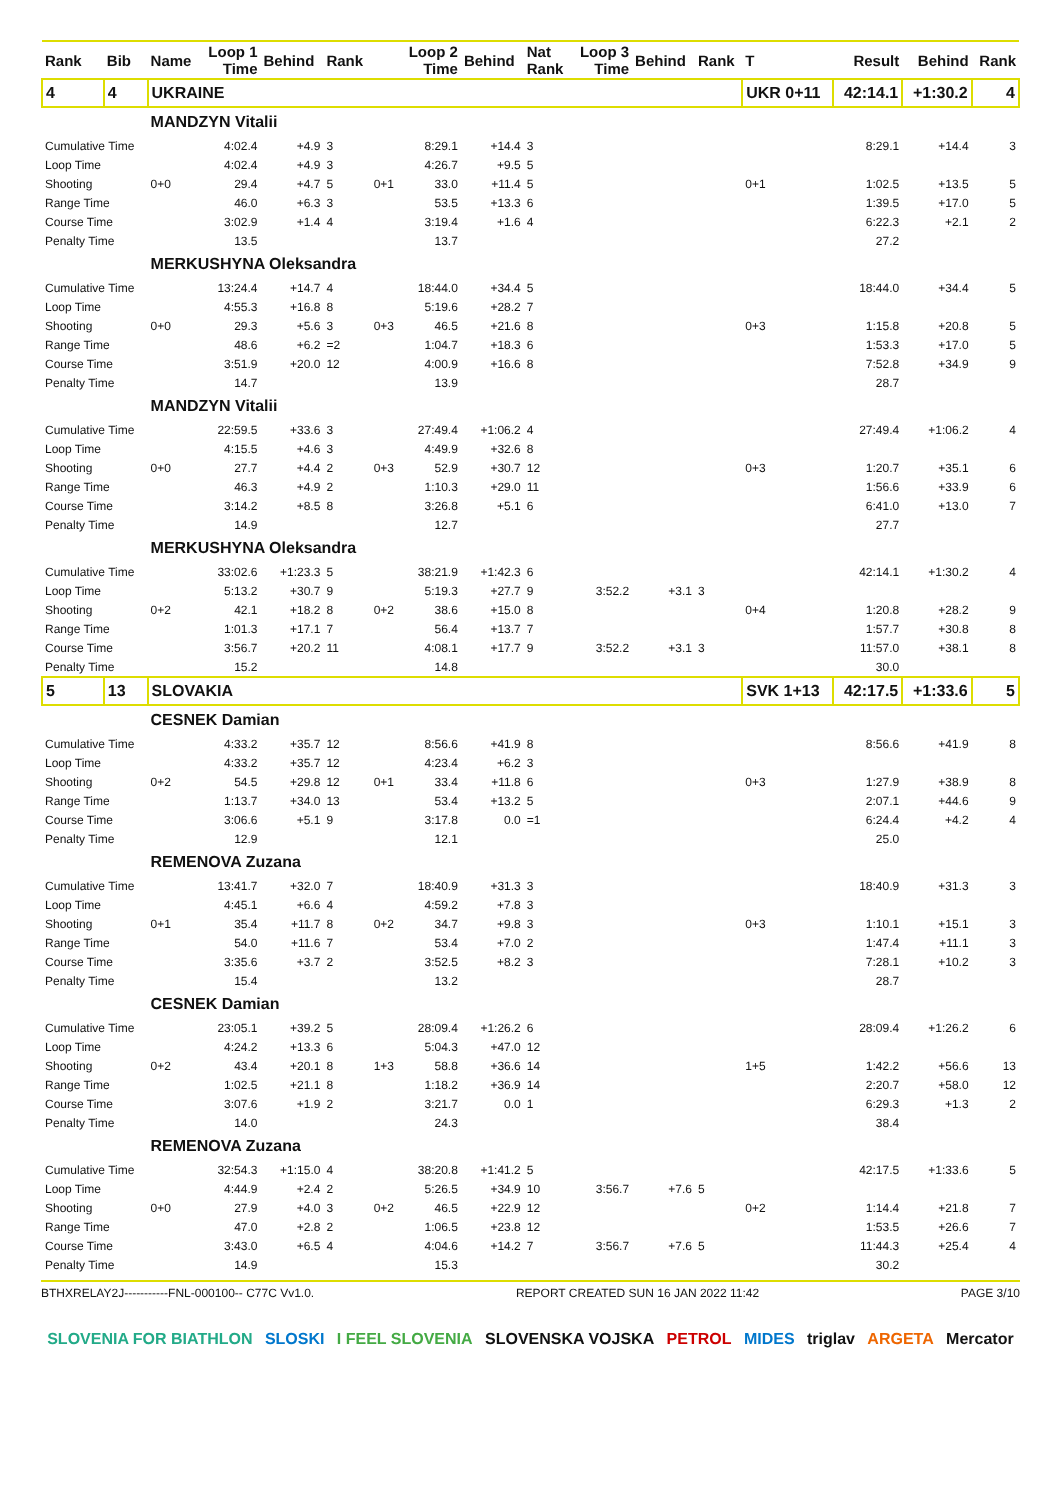| Rank | Bib | Name | Loop 1 Time | Behind | Rank | | Loop 2 Time | Behind | Nat Rank | Loop 3 Time | Behind | Rank | T | Result | Behind | Rank |
| --- | --- | --- | --- | --- | --- | --- | --- | --- | --- | --- | --- | --- | --- | --- | --- | --- |
| 4 | 4 | UKRAINE | | | | | | | | | | | UKR 0+11 | 42:14.1 | +1:30.2 | 4 |
| | | MANDZYN Vitalii | | | | | | | | | | | | | | |
| Cumulative Time | | | 4:02.4 | +4.9 | 3 | | 8:29.1 | +14.4 | 3 | | | | | 8:29.1 | +14.4 | 3 |
| Loop Time | | | 4:02.4 | +4.9 | 3 | | 4:26.7 | +9.5 | 5 | | | | | | | |
| Shooting | | 0+0 | 29.4 | +4.7 | 5 | 0+1 | 33.0 | +11.4 | 5 | | | | 0+1 | 1:02.5 | +13.5 | 5 |
| Range Time | | | 46.0 | +6.3 | 3 | | 53.5 | +13.3 | 6 | | | | | 1:39.5 | +17.0 | 5 |
| Course Time | | | 3:02.9 | +1.4 | 4 | | 3:19.4 | +1.6 | 4 | | | | | 6:22.3 | +2.1 | 2 |
| Penalty Time | | | 13.5 | | | | 13.7 | | | | | | | 27.2 | | |
| | | MERKUSHYNA Oleksandra | | | | | | | | | | | | | | |
| Cumulative Time | | | 13:24.4 | +14.7 | 4 | | 18:44.0 | +34.4 | 5 | | | | | 18:44.0 | +34.4 | 5 |
| Loop Time | | | 4:55.3 | +16.8 | 8 | | 5:19.6 | +28.2 | 7 | | | | | | | |
| Shooting | | 0+0 | 29.3 | +5.6 | 3 | 0+3 | 46.5 | +21.6 | 8 | | | | 0+3 | 1:15.8 | +20.8 | 5 |
| Range Time | | | 48.6 | +6.2 | =2 | | 1:04.7 | +18.3 | 6 | | | | | 1:53.3 | +17.0 | 5 |
| Course Time | | | 3:51.9 | +20.0 | 12 | | 4:00.9 | +16.6 | 8 | | | | | 7:52.8 | +34.9 | 9 |
| Penalty Time | | | 14.7 | | | | 13.9 | | | | | | | 28.7 | | |
| | | MANDZYN Vitalii | | | | | | | | | | | | | | |
| Cumulative Time | | | 22:59.5 | +33.6 | 3 | | 27:49.4 | +1:06.2 | 4 | | | | | 27:49.4 | +1:06.2 | 4 |
| Loop Time | | | 4:15.5 | +4.6 | 3 | | 4:49.9 | +32.6 | 8 | | | | | | | |
| Shooting | | 0+0 | 27.7 | +4.4 | 2 | 0+3 | 52.9 | +30.7 | 12 | | | | 0+3 | 1:20.7 | +35.1 | 6 |
| Range Time | | | 46.3 | +4.9 | 2 | | 1:10.3 | +29.0 | 11 | | | | | 1:56.6 | +33.9 | 6 |
| Course Time | | | 3:14.2 | +8.5 | 8 | | 3:26.8 | +5.1 | 6 | | | | | 6:41.0 | +13.0 | 7 |
| Penalty Time | | | 14.9 | | | | 12.7 | | | | | | | 27.7 | | |
| | | MERKUSHYNA Oleksandra | | | | | | | | | | | | | | |
| Cumulative Time | | | 33:02.6 | +1:23.3 | 5 | | 38:21.9 | +1:42.3 | 6 | | | | | 42:14.1 | +1:30.2 | 4 |
| Loop Time | | | 5:13.2 | +30.7 | 9 | | 5:19.3 | +27.7 | 9 | 3:52.2 | +3.1 | 3 | | | | |
| Shooting | | 0+2 | 42.1 | +18.2 | 8 | 0+2 | 38.6 | +15.0 | 8 | | | | 0+4 | 1:20.8 | +28.2 | 9 |
| Range Time | | | 1:01.3 | +17.1 | 7 | | 56.4 | +13.7 | 7 | | | | | 1:57.7 | +30.8 | 8 |
| Course Time | | | 3:56.7 | +20.2 | 11 | | 4:08.1 | +17.7 | 9 | 3:52.2 | +3.1 | 3 | | 11:57.0 | +38.1 | 8 |
| Penalty Time | | | 15.2 | | | | 14.8 | | | | | | | 30.0 | | |
| 5 | 13 | SLOVAKIA | | | | | | | | | | | SVK 1+13 | 42:17.5 | +1:33.6 | 5 |
| | | CESNEK Damian | | | | | | | | | | | | | | |
| Cumulative Time | | | 4:33.2 | +35.7 | 12 | | 8:56.6 | +41.9 | 8 | | | | | 8:56.6 | +41.9 | 8 |
| Loop Time | | | 4:33.2 | +35.7 | 12 | | 4:23.4 | +6.2 | 3 | | | | | | | |
| Shooting | | 0+2 | 54.5 | +29.8 | 12 | 0+1 | 33.4 | +11.8 | 6 | | | | 0+3 | 1:27.9 | +38.9 | 8 |
| Range Time | | | 1:13.7 | +34.0 | 13 | | 53.4 | +13.2 | 5 | | | | | 2:07.1 | +44.6 | 9 |
| Course Time | | | 3:06.6 | +5.1 | 9 | | 3:17.8 | 0.0 | =1 | | | | | 6:24.4 | +4.2 | 4 |
| Penalty Time | | | 12.9 | | | | 12.1 | | | | | | | 25.0 | | |
| | | REMENOVA Zuzana | | | | | | | | | | | | | | |
| Cumulative Time | | | 13:41.7 | +32.0 | 7 | | 18:40.9 | +31.3 | 3 | | | | | 18:40.9 | +31.3 | 3 |
| Loop Time | | | 4:45.1 | +6.6 | 4 | | 4:59.2 | +7.8 | 3 | | | | | | | |
| Shooting | | 0+1 | 35.4 | +11.7 | 8 | 0+2 | 34.7 | +9.8 | 3 | | | | 0+3 | 1:10.1 | +15.1 | 3 |
| Range Time | | | 54.0 | +11.6 | 7 | | 53.4 | +7.0 | 2 | | | | | 1:47.4 | +11.1 | 3 |
| Course Time | | | 3:35.6 | +3.7 | 2 | | 3:52.5 | +8.2 | 3 | | | | | 7:28.1 | +10.2 | 3 |
| Penalty Time | | | 15.4 | | | | 13.2 | | | | | | | 28.7 | | |
| | | CESNEK Damian | | | | | | | | | | | | | | |
| Cumulative Time | | | 23:05.1 | +39.2 | 5 | | 28:09.4 | +1:26.2 | 6 | | | | | 28:09.4 | +1:26.2 | 6 |
| Loop Time | | | 4:24.2 | +13.3 | 6 | | 5:04.3 | +47.0 | 12 | | | | | | | |
| Shooting | | 0+2 | 43.4 | +20.1 | 8 | 1+3 | 58.8 | +36.6 | 14 | | | | 1+5 | 1:42.2 | +56.6 | 13 |
| Range Time | | | 1:02.5 | +21.1 | 8 | | 1:18.2 | +36.9 | 14 | | | | | 2:20.7 | +58.0 | 12 |
| Course Time | | | 3:07.6 | +1.9 | 2 | | 3:21.7 | 0.0 | 1 | | | | | 6:29.3 | +1.3 | 2 |
| Penalty Time | | | 14.0 | | | | 24.3 | | | | | | | 38.4 | | |
| | | REMENOVA Zuzana | | | | | | | | | | | | | | |
| Cumulative Time | | | 32:54.3 | +1:15.0 | 4 | | 38:20.8 | +1:41.2 | 5 | | | | | 42:17.5 | +1:33.6 | 5 |
| Loop Time | | | 4:44.9 | +2.4 | 2 | | 5:26.5 | +34.9 | 10 | 3:56.7 | +7.6 | 5 | | | | |
| Shooting | | 0+0 | 27.9 | +4.0 | 3 | 0+2 | 46.5 | +22.9 | 12 | | | | 0+2 | 1:14.4 | +21.8 | 7 |
| Range Time | | | 47.0 | +2.8 | 2 | | 1:06.5 | +23.8 | 12 | | | | | 1:53.5 | +26.6 | 7 |
| Course Time | | | 3:43.0 | +6.5 | 4 | | 4:04.6 | +14.2 | 7 | 3:56.7 | +7.6 | 5 | | 11:44.3 | +25.4 | 4 |
| Penalty Time | | | 14.9 | | | | 15.3 | | | | | | | 30.2 | | |
BTHXRELAY2J-----------FNL-000100-- C77C Vv1.0. REPORT CREATED SUN 16 JAN 2022 11:42 PAGE 3/10
SLOVENIA FOR BIATHLON SLOSKI I FEEL SLOVENIA SLOVENSKA VOJSKA PETROL MIDES triglav ARGETA Mercator